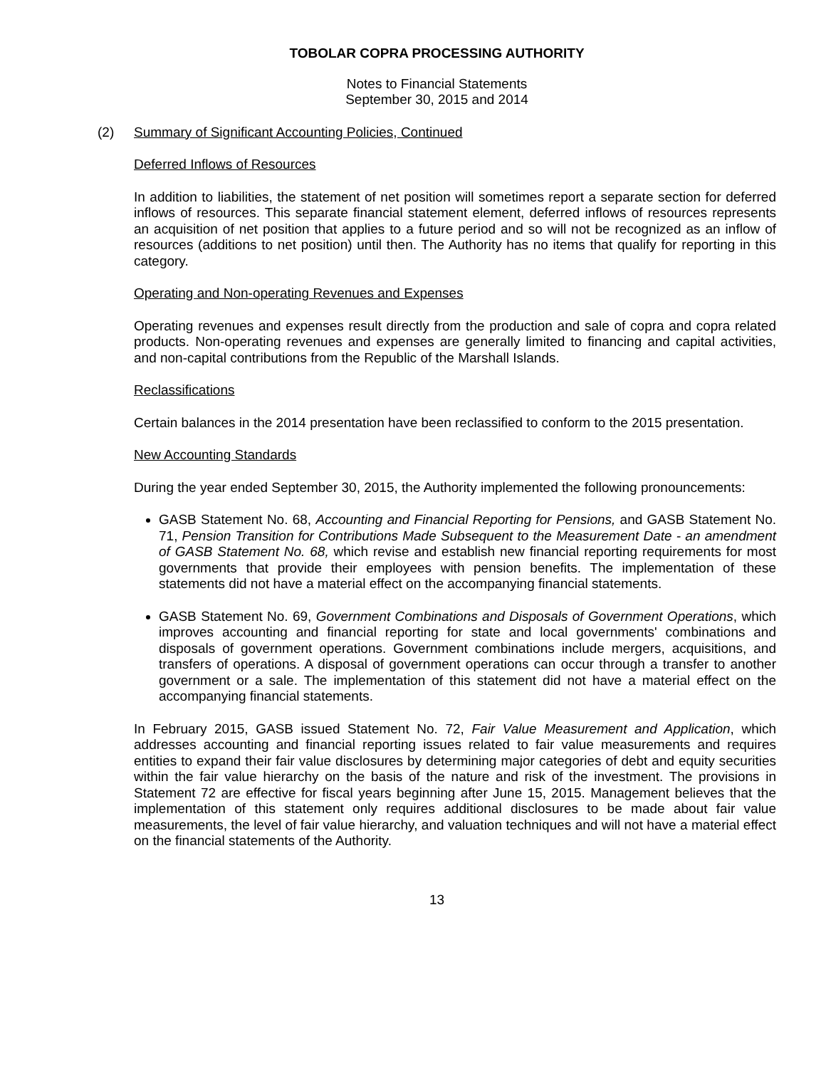TOBOLAR COPRA PROCESSING AUTHORITY
Notes to Financial Statements
September 30, 2015 and 2014
(2) Summary of Significant Accounting Policies, Continued
Deferred Inflows of Resources
In addition to liabilities, the statement of net position will sometimes report a separate section for deferred inflows of resources. This separate financial statement element, deferred inflows of resources represents an acquisition of net position that applies to a future period and so will not be recognized as an inflow of resources (additions to net position) until then. The Authority has no items that qualify for reporting in this category.
Operating and Non-operating Revenues and Expenses
Operating revenues and expenses result directly from the production and sale of copra and copra related products. Non-operating revenues and expenses are generally limited to financing and capital activities, and non-capital contributions from the Republic of the Marshall Islands.
Reclassifications
Certain balances in the 2014 presentation have been reclassified to conform to the 2015 presentation.
New Accounting Standards
During the year ended September 30, 2015, the Authority implemented the following pronouncements:
GASB Statement No. 68, Accounting and Financial Reporting for Pensions, and GASB Statement No. 71, Pension Transition for Contributions Made Subsequent to the Measurement Date - an amendment of GASB Statement No. 68, which revise and establish new financial reporting requirements for most governments that provide their employees with pension benefits. The implementation of these statements did not have a material effect on the accompanying financial statements.
GASB Statement No. 69, Government Combinations and Disposals of Government Operations, which improves accounting and financial reporting for state and local governments' combinations and disposals of government operations. Government combinations include mergers, acquisitions, and transfers of operations. A disposal of government operations can occur through a transfer to another government or a sale. The implementation of this statement did not have a material effect on the accompanying financial statements.
In February 2015, GASB issued Statement No. 72, Fair Value Measurement and Application, which addresses accounting and financial reporting issues related to fair value measurements and requires entities to expand their fair value disclosures by determining major categories of debt and equity securities within the fair value hierarchy on the basis of the nature and risk of the investment. The provisions in Statement 72 are effective for fiscal years beginning after June 15, 2015. Management believes that the implementation of this statement only requires additional disclosures to be made about fair value measurements, the level of fair value hierarchy, and valuation techniques and will not have a material effect on the financial statements of the Authority.
13